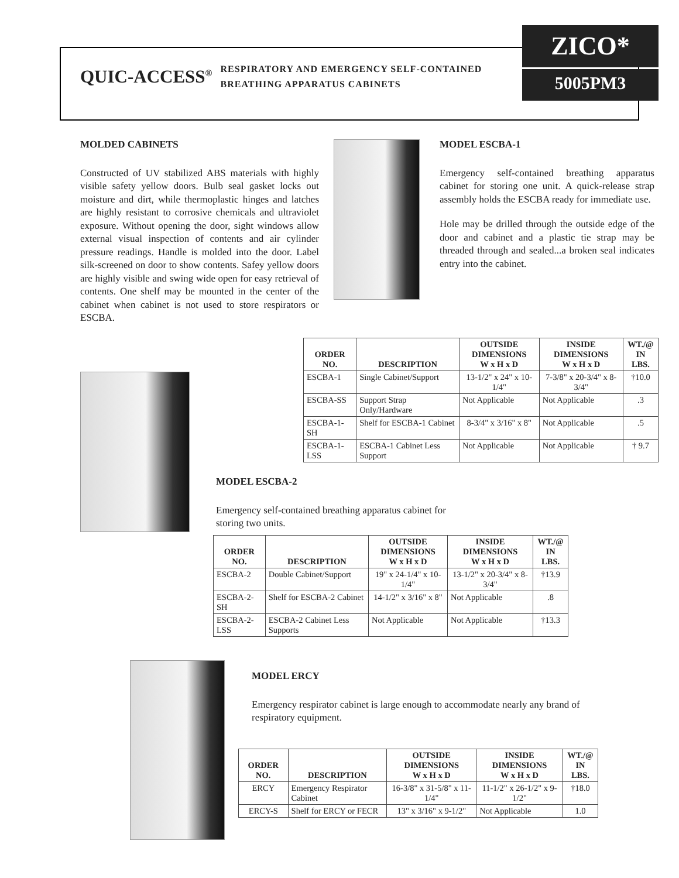ZICO*
5005PM3
QUIC-ACCESS<sup>®</sup> RESPIRATORY AND EMERGENCY SELF-CONTAINED
BREATHING APPARATUS CABINETS
MOLDED CABINETS
Constructed of UV stabilized ABS materials with highly visible safety yellow doors. Bulb seal gasket locks out moisture and dirt, while thermoplastic hinges and latches are highly resistant to corrosive chemicals and ultraviolet exposure. Without opening the door, sight windows allow external visual inspection of contents and air cylinder pressure readings. Handle is molded into the door. Label silk-screened on door to show contents. Safey yellow doors are highly visible and swing wide open for easy retrieval of contents. One shelf may be mounted in the center of the cabinet when cabinet is not used to store respirators or ESCBA.
MODEL ESCBA-1
Emergency self-contained breathing apparatus cabinet for storing one unit. A quick-release strap assembly holds the ESCBA ready for immediate use.
Hole may be drilled through the outside edge of the door and cabinet and a plastic tie strap may be threaded through and sealed...a broken seal indicates entry into the cabinet.
| ORDER NO. | DESCRIPTION | OUTSIDE DIMENSIONS W x H x D | INSIDE DIMENSIONS W x H x D | WT./@ IN LBS. |
| --- | --- | --- | --- | --- |
| ESCBA-1 | Single Cabinet/Support | 13-1/2" x 24" x 10-1/4" | 7-3/8" x 20-3/4" x 8-3/4" | †10.0 |
| ESCBA-SS | Support Strap Only/Hardware | Not Applicable | Not Applicable | .3 |
| ESCBA-1-SH | Shelf for ESCBA-1 Cabinet | 8-3/4" x 3/16" x 8" | Not Applicable | .5 |
| ESCBA-1-LSS | ESCBA-1 Cabinet Less Support | Not Applicable | Not Applicable | † 9.7 |
MODEL ESCBA-2
Emergency self-contained breathing apparatus cabinet for storing two units.
| ORDER NO. | DESCRIPTION | OUTSIDE DIMENSIONS W x H x D | INSIDE DIMENSIONS W x H x D | WT./@ IN LBS. |
| --- | --- | --- | --- | --- |
| ESCBA-2 | Double Cabinet/Support | 19" x 24-1/4" x 10-1/4" | 13-1/2" x 20-3/4" x 8-3/4" | †13.9 |
| ESCBA-2-SH | Shelf for ESCBA-2 Cabinet | 14-1/2" x 3/16" x 8" | Not Applicable | .8 |
| ESCBA-2-LSS | ESCBA-2 Cabinet Less Supports | Not Applicable | Not Applicable | †13.3 |
MODEL ERCY
Emergency respirator cabinet is large enough to accommodate nearly any brand of respiratory equipment.
| ORDER NO. | DESCRIPTION | OUTSIDE DIMENSIONS W x H x D | INSIDE DIMENSIONS W x H x D | WT./@ IN LBS. |
| --- | --- | --- | --- | --- |
| ERCY | Emergency Respirator Cabinet | 16-3/8" x 31-5/8" x 11-1/4" | 11-1/2" x 26-1/2" x 9-1/2" | †18.0 |
| ERCY-S | Shelf for ERCY or FECR | 13" x 3/16" x 9-1/2" | Not Applicable | 1.0 |